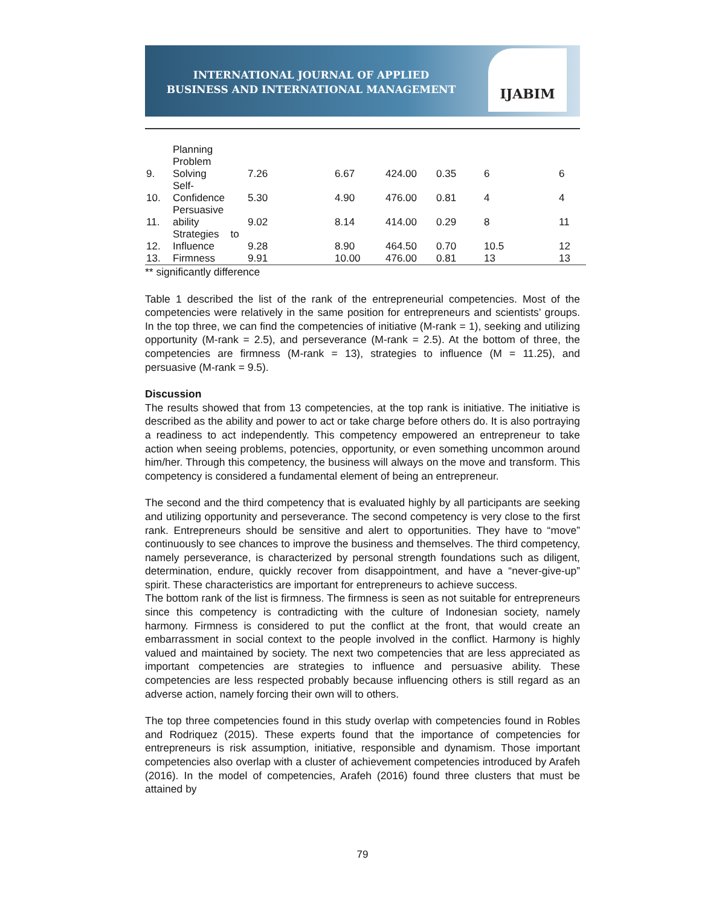INTERNATIONAL JOURNAL OF APPLIED
BUSINESS AND INTERNATIONAL MANAGEMENT
IJABIM
| 9. | Planning Problem Solving | 7.26 | 6.67 | 424.00 | 0.35 | 6 | 6 |
| 10. | Self- Confidence | 5.30 | 4.90 | 476.00 | 0.81 | 4 | 4 |
| 11. | Persuasive ability | 9.02 | 8.14 | 414.00 | 0.29 | 8 | 11 |
| 12. | Strategies to Influence | 9.28 | 8.90 | 464.50 | 0.70 | 10.5 | 12 |
| 13. | Firmness | 9.91 | 10.00 | 476.00 | 0.81 | 13 | 13 |
** significantly difference
Table 1 described the list of the rank of the entrepreneurial competencies. Most of the competencies were relatively in the same position for entrepreneurs and scientists’ groups. In the top three, we can find the competencies of initiative (M-rank = 1), seeking and utilizing opportunity (M-rank = 2.5), and perseverance (M-rank = 2.5). At the bottom of three, the competencies are firmness (M-rank = 13), strategies to influence (M = 11.25), and persuasive (M-rank = 9.5).
Discussion
The results showed that from 13 competencies, at the top rank is initiative. The initiative is described as the ability and power to act or take charge before others do. It is also portraying a readiness to act independently. This competency empowered an entrepreneur to take action when seeing problems, potencies, opportunity, or even something uncommon around him/her. Through this competency, the business will always on the move and transform. This competency is considered a fundamental element of being an entrepreneur.
The second and the third competency that is evaluated highly by all participants are seeking and utilizing opportunity and perseverance. The second competency is very close to the first rank. Entrepreneurs should be sensitive and alert to opportunities. They have to “move” continuously to see chances to improve the business and themselves. The third competency, namely perseverance, is characterized by personal strength foundations such as diligent, determination, endure, quickly recover from disappointment, and have a “never-give-up” spirit. These characteristics are important for entrepreneurs to achieve success.
The bottom rank of the list is firmness. The firmness is seen as not suitable for entrepreneurs since this competency is contradicting with the culture of Indonesian society, namely harmony. Firmness is considered to put the conflict at the front, that would create an embarrassment in social context to the people involved in the conflict. Harmony is highly valued and maintained by society. The next two competencies that are less appreciated as important competencies are strategies to influence and persuasive ability. These competencies are less respected probably because influencing others is still regard as an adverse action, namely forcing their own will to others.
The top three competencies found in this study overlap with competencies found in Robles and Rodriquez (2015). These experts found that the importance of competencies for entrepreneurs is risk assumption, initiative, responsible and dynamism. Those important competencies also overlap with a cluster of achievement competencies introduced by Arafeh (2016). In the model of competencies, Arafeh (2016) found three clusters that must be attained by
79